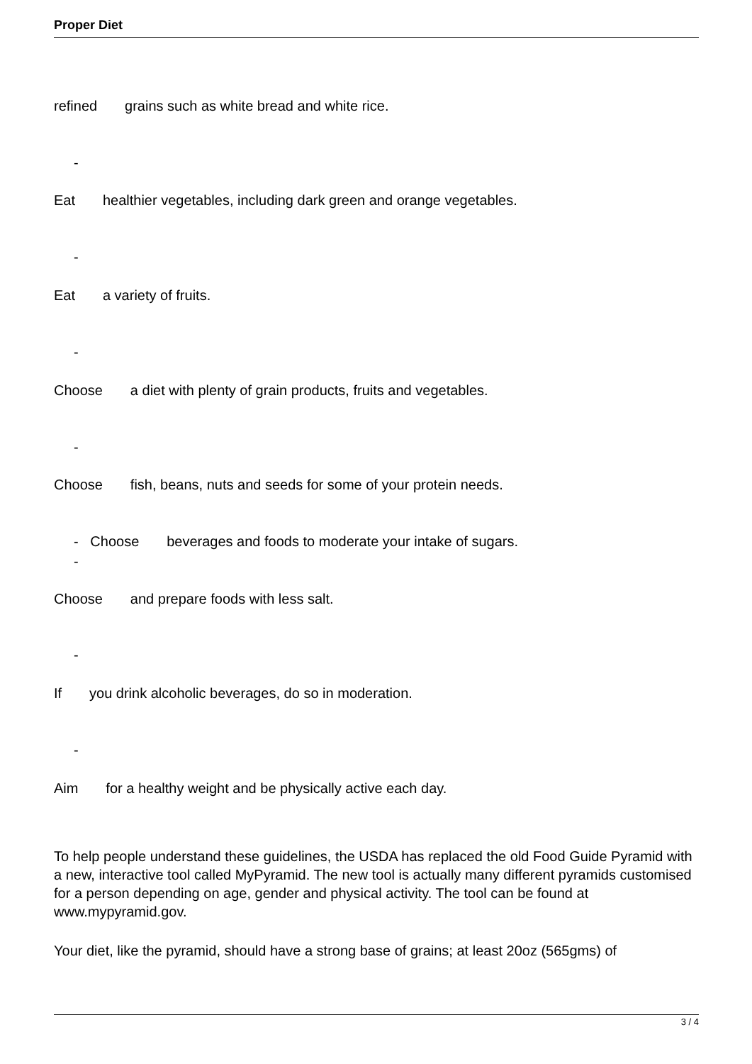Proper Diet
refined grains such as white bread and white rice.
-
Eat healthier vegetables, including dark green and orange vegetables.
-
Eat a variety of fruits.
-
Choose a diet with plenty of grain products, fruits and vegetables.
-
Choose fish, beans, nuts and seeds for some of your protein needs.
- Choose beverages and foods to moderate your intake of sugars.
-
Choose and prepare foods with less salt.
-
If you drink alcoholic beverages, do so in moderation.
-
Aim for a healthy weight and be physically active each day.
To help people understand these guidelines, the USDA has replaced the old Food Guide Pyramid with a new, interactive tool called MyPyramid. The new tool is actually many different pyramids customised for a person depending on age, gender and physical activity. The tool can be found at www.mypyramid.gov.
Your diet, like the pyramid, should have a strong base of grains; at least 20oz (565gms) of
3 / 4